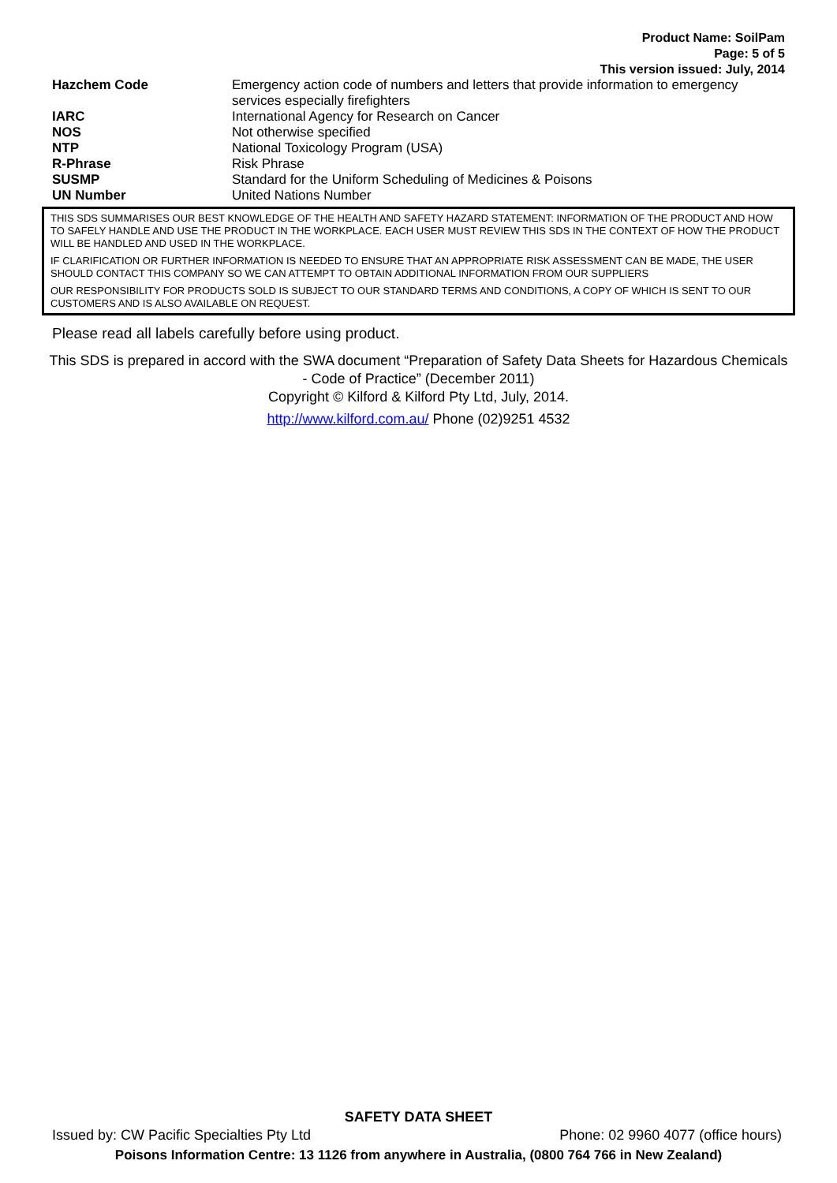Product Name: SoilPam
Page: 5 of 5
This version issued: July, 2014
| Hazchem Code | Emergency action code of numbers and letters that provide information to emergency services especially firefighters |
| IARC | International Agency for Research on Cancer |
| NOS | Not otherwise specified |
| NTP | National Toxicology Program (USA) |
| R-Phrase | Risk Phrase |
| SUSMP | Standard for the Uniform Scheduling of Medicines & Poisons |
| UN Number | United Nations Number |
THIS SDS SUMMARISES OUR BEST KNOWLEDGE OF THE HEALTH AND SAFETY HAZARD STATEMENT: INFORMATION OF THE PRODUCT AND HOW TO SAFELY HANDLE AND USE THE PRODUCT IN THE WORKPLACE. EACH USER MUST REVIEW THIS SDS IN THE CONTEXT OF HOW THE PRODUCT WILL BE HANDLED AND USED IN THE WORKPLACE.
IF CLARIFICATION OR FURTHER INFORMATION IS NEEDED TO ENSURE THAT AN APPROPRIATE RISK ASSESSMENT CAN BE MADE, THE USER SHOULD CONTACT THIS COMPANY SO WE CAN ATTEMPT TO OBTAIN ADDITIONAL INFORMATION FROM OUR SUPPLIERS
OUR RESPONSIBILITY FOR PRODUCTS SOLD IS SUBJECT TO OUR STANDARD TERMS AND CONDITIONS, A COPY OF WHICH IS SENT TO OUR CUSTOMERS AND IS ALSO AVAILABLE ON REQUEST.
Please read all labels carefully before using product.
This SDS is prepared in accord with the SWA document “Preparation of Safety Data Sheets for Hazardous Chemicals - Code of Practice” (December 2011)
Copyright © Kilford & Kilford Pty Ltd, July, 2014.
http://www.kilford.com.au/ Phone (02)9251 4532
SAFETY DATA SHEET
Issued by: CW Pacific Specialties Pty Ltd Phone: 02 9960 4077 (office hours)
Poisons Information Centre: 13 1126 from anywhere in Australia, (0800 764 766 in New Zealand)